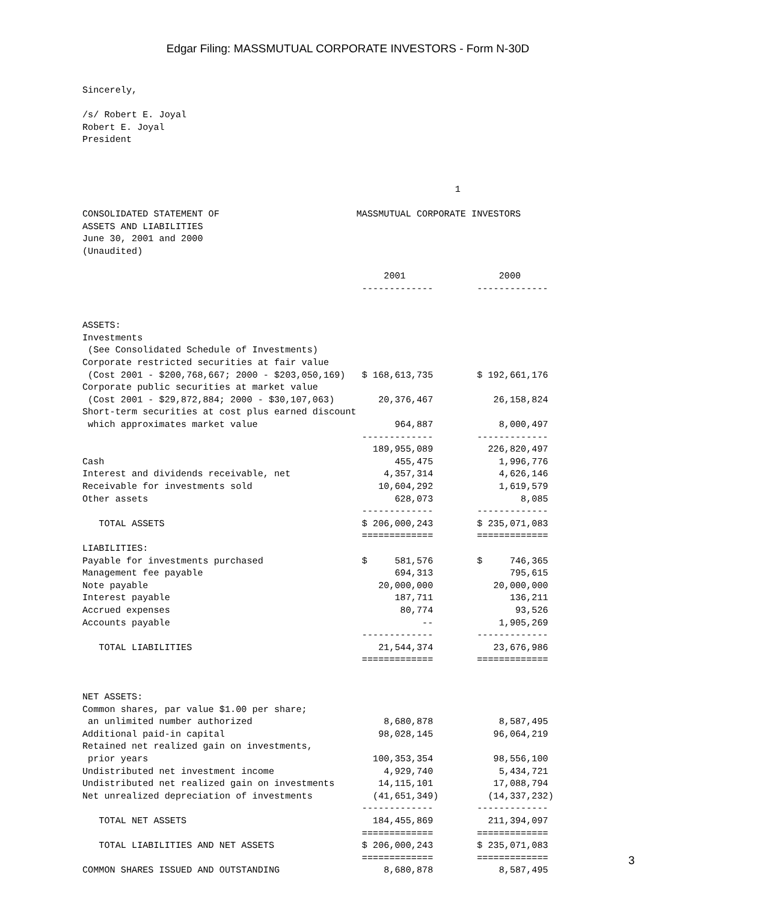Edgar Filing: MASSMUTUAL CORPORATE INVESTORS - Form N-30D
Sincerely,

/s/ Robert E. Joyal
Robert E. Joyal
President



                                                                    1

CONSOLIDATED STATEMENT OF                         MASSMUTUAL CORPORATE INVESTORS
ASSETS AND LIABILITIES
June 30, 2001 and 2000
(Unaudited)

                                                       2001                 2000
                                                   -------------        -------------


ASSETS:
Investments
 (See Consolidated Schedule of Investments)
Corporate restricted securities at fair value
 (Cost 2001 - $200,768,667; 2000 - $203,050,169)   $ 168,613,735        $ 192,661,176
Corporate public securities at market value
 (Cost 2001 - $29,872,884; 2000 - $30,107,063)        20,376,467           26,158,824
Short-term securities at cost plus earned discount
 which approximates market value                         964,887            8,000,497
                                                   -------------        -------------
                                                     189,955,089          226,820,497
Cash                                                     455,475            1,996,776
Interest and dividends receivable, net                 4,357,314            4,626,146
Receivable for investments sold                       10,604,292            1,619,579
Other assets                                             628,073                8,085
                                                   -------------        -------------
   TOTAL ASSETS                                    $ 206,000,243        $ 235,071,083
                                                   =============        =============
LIABILITIES:
Payable for investments purchased                  $     581,576        $     746,365
Management fee payable                                   694,313              795,615
Note payable                                          20,000,000           20,000,000
Interest payable                                         187,711              136,211
Accrued expenses                                          80,774               93,526
Accounts payable                                              --            1,905,269
                                                   -------------        -------------
   TOTAL LIABILITIES                                  21,544,374           23,676,986
                                                   =============        =============


NET ASSETS:
Common shares, par value $1.00 per share;
 an unlimited number authorized                        8,680,878            8,587,495
Additional paid-in capital                            98,028,145           96,064,219
Retained net realized gain on investments,
 prior years                                         100,353,354           98,556,100
Undistributed net investment income                    4,929,740            5,434,721
Undistributed net realized gain on investments        14,115,101           17,088,794
Net unrealized depreciation of investments           (41,651,349)         (14,337,232)
                                                   -------------        -------------
   TOTAL NET ASSETS                                  184,455,869          211,394,097
                                                   =============        =============
   TOTAL LIABILITIES AND NET ASSETS                $ 206,000,243        $ 235,071,083
                                                   =============        =============
COMMON SHARES ISSUED AND OUTSTANDING                   8,680,878            8,587,495
3